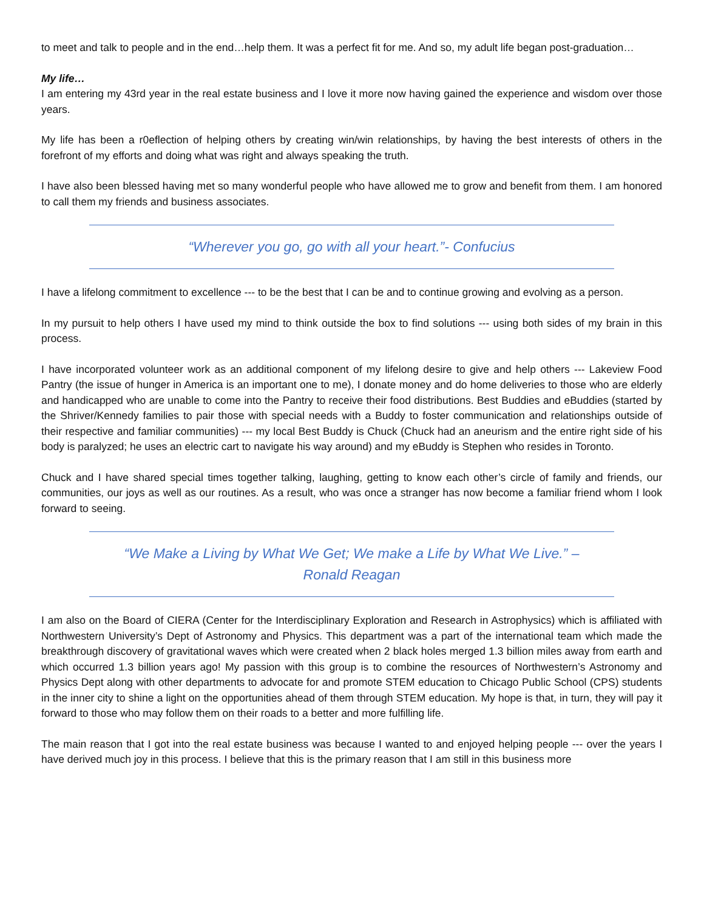to meet and talk to people and in the end…help them. It was a perfect fit for me. And so, my adult life began post-graduation…
My life…
I am entering my 43rd year in the real estate business and I love it more now having gained the experience and wisdom over those years.
My life has been a r0eflection of helping others by creating win/win relationships, by having the best interests of others in the forefront of my efforts and doing what was right and always speaking the truth.
I have also been blessed having met so many wonderful people who have allowed me to grow and benefit from them. I am honored to call them my friends and business associates.
“Wherever you go, go with all your heart.”- Confucius
I have a lifelong commitment to excellence --- to be the best that I can be and to continue growing and evolving as a person.
In my pursuit to help others I have used my mind to think outside the box to find solutions --- using both sides of my brain in this process.
I have incorporated volunteer work as an additional component of my lifelong desire to give and help others --- Lakeview Food Pantry (the issue of hunger in America is an important one to me), I donate money and do home deliveries to those who are elderly and handicapped who are unable to come into the Pantry to receive their food distributions. Best Buddies and eBuddies (started by the Shriver/Kennedy families to pair those with special needs with a Buddy to foster communication and relationships outside of their respective and familiar communities) --- my local Best Buddy is Chuck (Chuck had an aneurism and the entire right side of his body is paralyzed; he uses an electric cart to navigate his way around) and my eBuddy is Stephen who resides in Toronto.
Chuck and I have shared special times together talking, laughing, getting to know each other’s circle of family and friends, our communities, our joys as well as our routines. As a result, who was once a stranger has now become a familiar friend whom I look forward to seeing.
“We Make a Living by What We Get; We make a Life by What We Live.” – Ronald Reagan
I am also on the Board of CIERA (Center for the Interdisciplinary Exploration and Research in Astrophysics) which is affiliated with Northwestern University’s Dept of Astronomy and Physics. This department was a part of the international team which made the breakthrough discovery of gravitational waves which were created when 2 black holes merged 1.3 billion miles away from earth and which occurred 1.3 billion years ago! My passion with this group is to combine the resources of Northwestern’s Astronomy and Physics Dept along with other departments to advocate for and promote STEM education to Chicago Public School (CPS) students in the inner city to shine a light on the opportunities ahead of them through STEM education. My hope is that, in turn, they will pay it forward to those who may follow them on their roads to a better and more fulfilling life.
The main reason that I got into the real estate business was because I wanted to and enjoyed helping people --- over the years I have derived much joy in this process. I believe that this is the primary reason that I am still in this business more